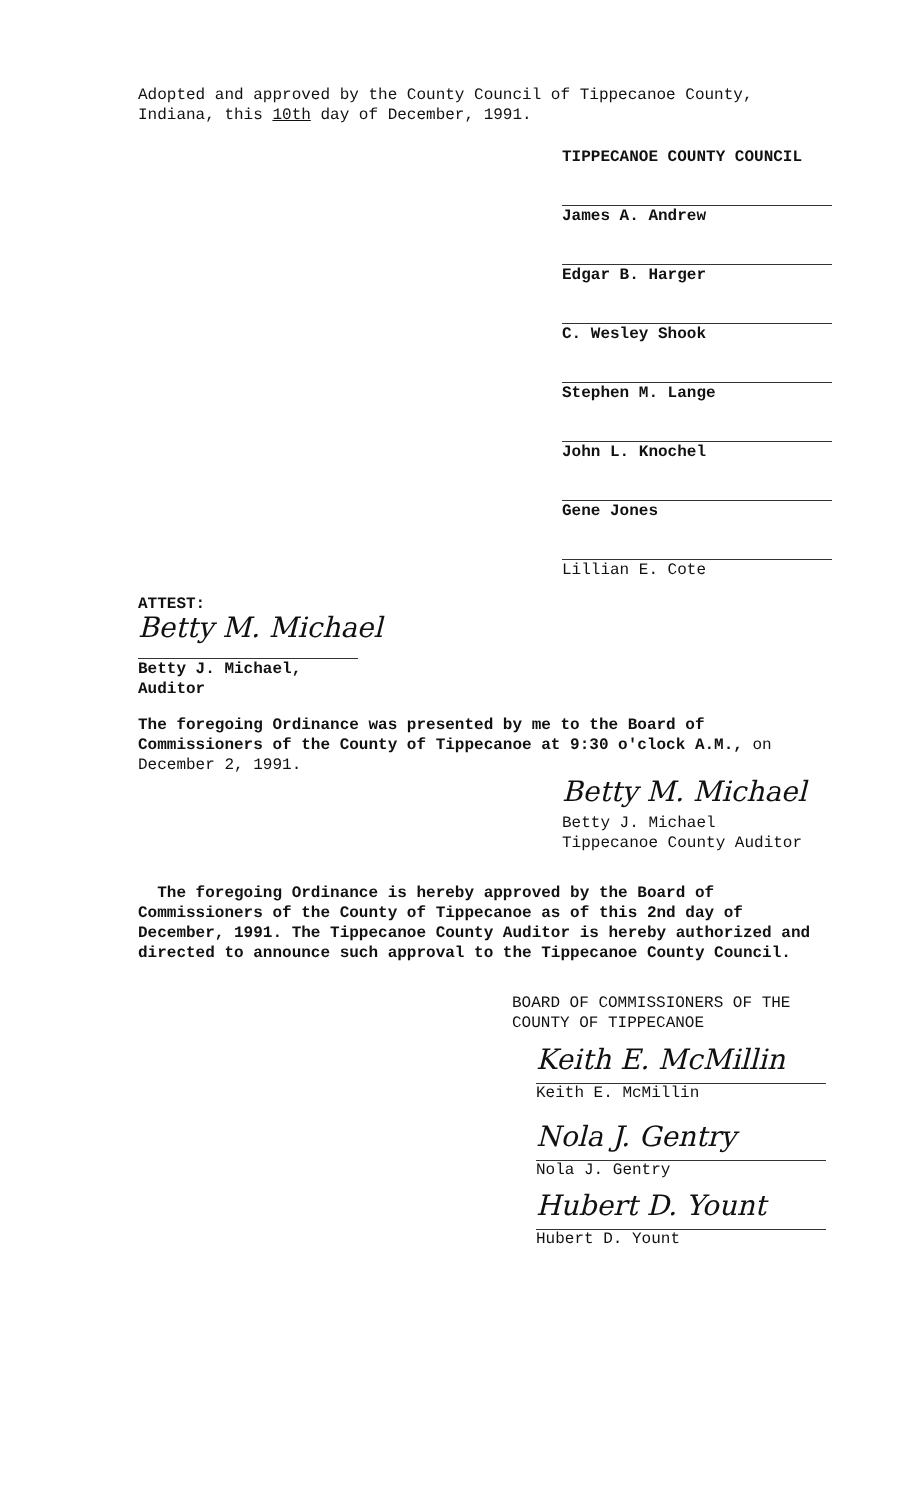Adopted and approved by the County Council of Tippecanoe County, Indiana, this 10th day of December, 1991.
TIPPECANOE COUNTY COUNCIL
James A. Andrew
Edgar B. Harger
C. Wesley Shook
Stephen M. Lange
John L. Knochel
Gene Jones
Lillian E. Cote
ATTEST:
Betty M. Michael
Betty J. Michael, Auditor
The foregoing Ordinance was presented by me to the Board of Commissioners of the County of Tippecanoe at 9:30 o'clock A.M., on December 2, 1991.
Betty M. Michael
Betty J. Michael
Tippecanoe County Auditor
The foregoing Ordinance is hereby approved by the Board of Commissioners of the County of Tippecanoe as of this 2nd day of December, 1991. The Tippecanoe County Auditor is hereby authorized and directed to announce such approval to the Tippecanoe County Council.
BOARD OF COMMISSIONERS OF THE
COUNTY OF TIPPECANOE
Keith E. McMillin
Keith E. McMillin
Nola J. Gentry
Nola J. Gentry
Hubert D. Yount
Hubert D. Yount